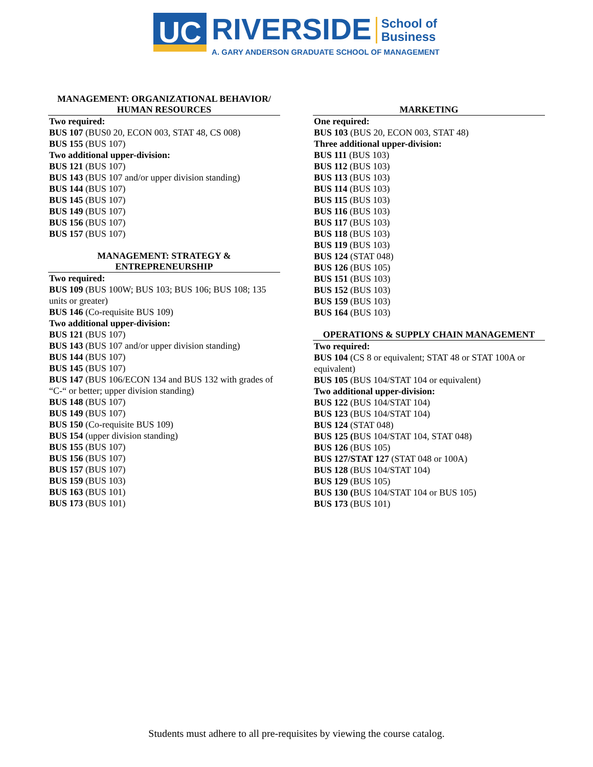UC
RIVERSIDE School of
Business
A. GARY ANDERSON GRADUATE SCHOOL OF MANAGEMENT
MANAGEMENT: ORGANIZATIONAL BEHAVIOR/
HUMAN RESOURCES
Two required:
BUS 107 (BUS0 20, ECON 003, STAT 48, CS 008)
BUS 155 (BUS 107)
Two additional upper-division:
BUS 121 (BUS 107)
BUS 143 (BUS 107 and/or upper division standing)
BUS 144 (BUS 107)
BUS 145 (BUS 107)
BUS 149 (BUS 107)
BUS 156 (BUS 107)
BUS 157 (BUS 107)
MANAGEMENT: STRATEGY &
ENTREPRENEURSHIP
Two required:
BUS 109 (BUS 100W; BUS 103; BUS 106; BUS 108; 135 units or greater)
BUS 146 (Co-requisite BUS 109)
Two additional upper-division:
BUS 121 (BUS 107)
BUS 143 (BUS 107 and/or upper division standing)
BUS 144 (BUS 107)
BUS 145 (BUS 107)
BUS 147 (BUS 106/ECON 134 and BUS 132 with grades of “C-“ or better; upper division standing)
BUS 148 (BUS 107)
BUS 149 (BUS 107)
BUS 150 (Co-requisite BUS 109)
BUS 154 (upper division standing)
BUS 155 (BUS 107)
BUS 156 (BUS 107)
BUS 157 (BUS 107)
BUS 159 (BUS 103)
BUS 163 (BUS 101)
BUS 173 (BUS 101)
MARKETING
One required:
BUS 103 (BUS 20, ECON 003, STAT 48)
Three additional upper-division:
BUS 111 (BUS 103)
BUS 112 (BUS 103)
BUS 113 (BUS 103)
BUS 114 (BUS 103)
BUS 115 (BUS 103)
BUS 116 (BUS 103)
BUS 117 (BUS 103)
BUS 118 (BUS 103)
BUS 119 (BUS 103)
BUS 124 (STAT 048)
BUS 126 (BUS 105)
BUS 151 (BUS 103)
BUS 152 (BUS 103)
BUS 159 (BUS 103)
BUS 164 (BUS 103)
OPERATIONS & SUPPLY CHAIN MANAGEMENT
Two required:
BUS 104 (CS 8 or equivalent; STAT 48 or STAT 100A or equivalent)
BUS 105 (BUS 104/STAT 104 or equivalent)
Two additional upper-division:
BUS 122 (BUS 104/STAT 104)
BUS 123 (BUS 104/STAT 104)
BUS 124 (STAT 048)
BUS 125 (BUS 104/STAT 104, STAT 048)
BUS 126 (BUS 105)
BUS 127/STAT 127 (STAT 048 or 100A)
BUS 128 (BUS 104/STAT 104)
BUS 129 (BUS 105)
BUS 130 (BUS 104/STAT 104 or BUS 105)
BUS 173 (BUS 101)
Students must adhere to all pre-requisites by viewing the course catalog.